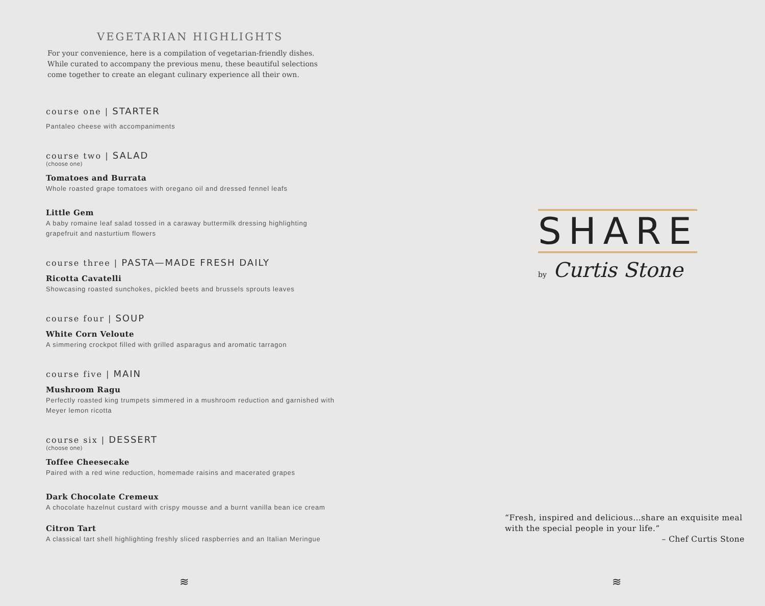VEGETARIAN HIGHLIGHTS
For your convenience, here is a compilation of vegetarian-friendly dishes.
While curated to accompany the previous menu, these beautiful selections
come together to create an elegant culinary experience all their own.
course one | STARTER
Pantaleo cheese with accompaniments
course two | SALAD
(choose one)
Tomatoes and Burrata
Whole roasted grape tomatoes with oregano oil and dressed fennel leafs
Little Gem
A baby romaine leaf salad tossed in a caraway buttermilk dressing highlighting
grapefruit and nasturtium flowers
course three | PASTA—MADE FRESH DAILY
Ricotta Cavatelli
Showcasing roasted sunchokes, pickled beets and brussels sprouts leaves
course four | SOUP
White Corn Veloute
A simmering crockpot filled with grilled asparagus and aromatic tarragon
course five | MAIN
Mushroom Ragu
Perfectly roasted king trumpets simmered in a mushroom reduction and garnished with
Meyer lemon ricotta
course six | DESSERT
(choose one)
Toffee Cheesecake
Paired with a red wine reduction, homemade raisins and macerated grapes
Dark Chocolate Cremeux
A chocolate hazelnut custard with crispy mousse and a burnt vanilla bean ice cream
Citron Tart
A classical tart shell highlighting freshly sliced raspberries and an Italian Meringue
≋
SHARE
by Curtis Stone
“Fresh, inspired and delicious…share an exquisite meal with the special people in your life.”
– Chef Curtis Stone
≋